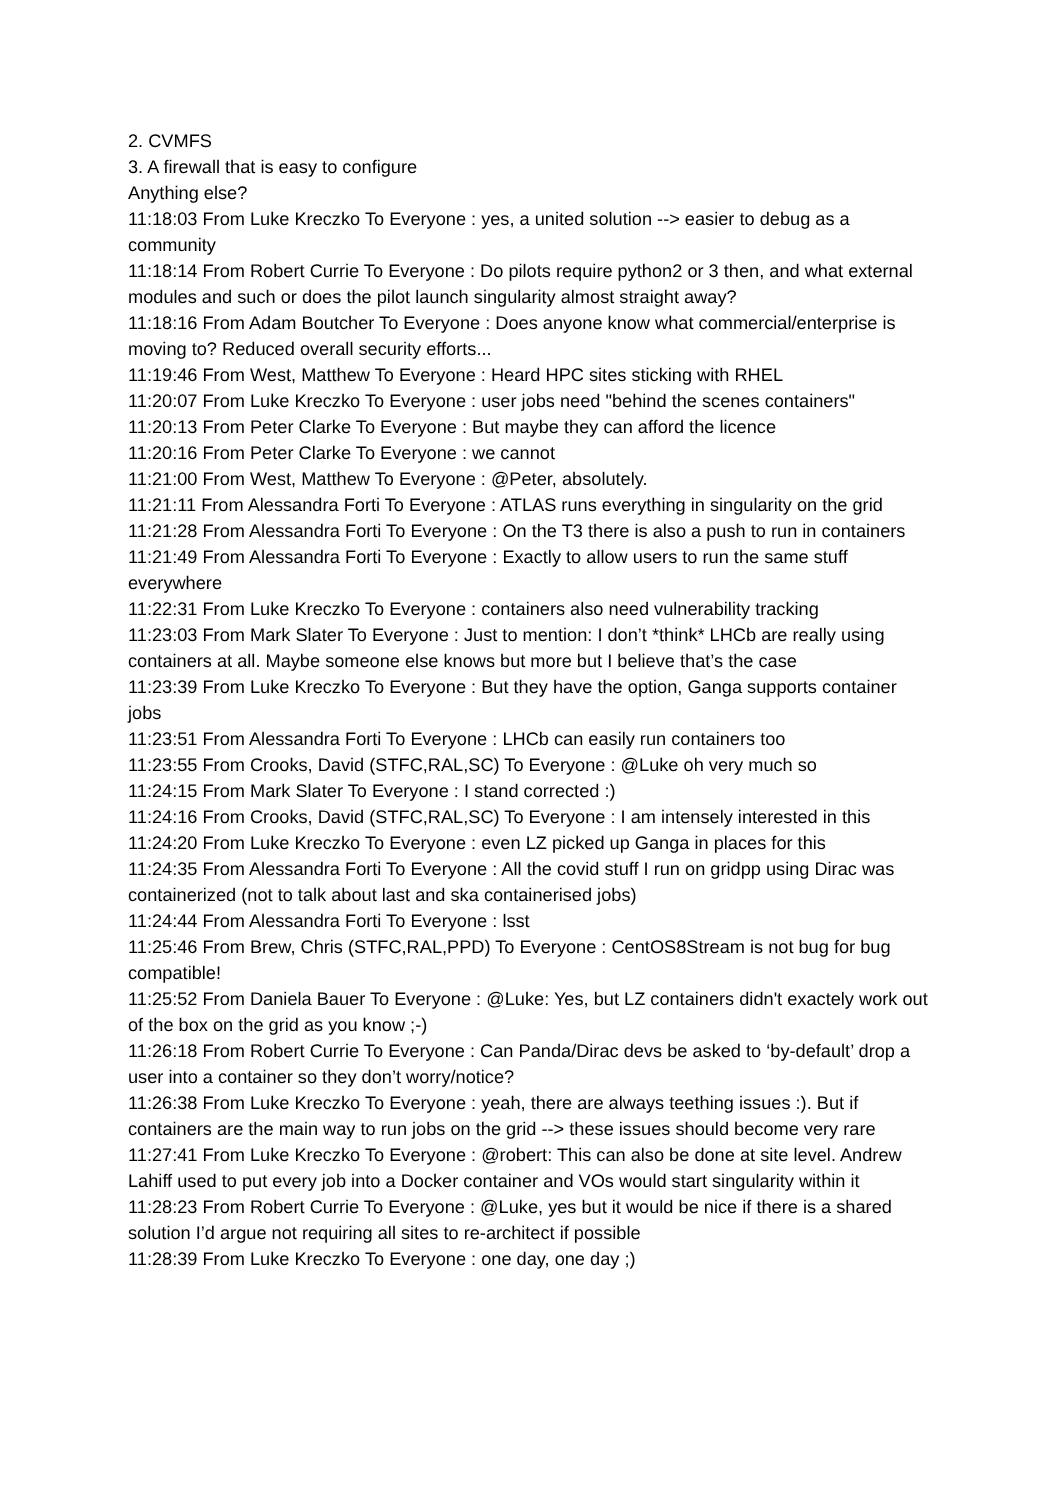2. CVMFS
3. A firewall that is easy to configure
Anything else?
11:18:03 From Luke Kreczko To Everyone : yes, a united solution --> easier to debug as a community
11:18:14 From Robert Currie To Everyone : Do pilots require python2 or 3 then, and what external modules and such or does the pilot launch singularity almost straight away?
11:18:16 From Adam Boutcher To Everyone : Does anyone know what commercial/enterprise is moving to? Reduced overall security efforts...
11:19:46 From West, Matthew To Everyone : Heard HPC sites sticking with RHEL
11:20:07 From Luke Kreczko To Everyone : user jobs need "behind the scenes containers"
11:20:13 From Peter Clarke To Everyone : But maybe they can afford the licence
11:20:16 From Peter Clarke To Everyone : we cannot
11:21:00 From West, Matthew To Everyone : @Peter, absolutely.
11:21:11 From Alessandra Forti To Everyone : ATLAS runs everything in singularity on the grid
11:21:28 From Alessandra Forti To Everyone : On the T3 there is also a push to run in containers
11:21:49 From Alessandra Forti To Everyone : Exactly to allow users to run the same stuff everywhere
11:22:31 From Luke Kreczko To Everyone : containers also need vulnerability tracking
11:23:03 From Mark Slater To Everyone : Just to mention: I don’t *think* LHCb are really using containers at all. Maybe someone else knows but more but I believe that’s the case
11:23:39 From Luke Kreczko To Everyone : But they have the option, Ganga supports container jobs
11:23:51 From Alessandra Forti To Everyone : LHCb can easily run containers too
11:23:55 From Crooks, David (STFC,RAL,SC) To Everyone : @Luke oh very much so
11:24:15 From Mark Slater To Everyone : I stand corrected :)
11:24:16 From Crooks, David (STFC,RAL,SC) To Everyone : I am intensely interested in this
11:24:20 From Luke Kreczko To Everyone : even LZ picked up Ganga in places for this
11:24:35 From Alessandra Forti To Everyone : All the covid stuff I run on gridpp using Dirac was containerized (not to talk about last and ska containerised jobs)
11:24:44 From Alessandra Forti To Everyone : lsst
11:25:46 From Brew, Chris (STFC,RAL,PPD) To Everyone : CentOS8Stream is not bug for bug compatible!
11:25:52 From Daniela Bauer To Everyone : @Luke: Yes, but LZ containers didn't exactely work out of the box on the grid as you know ;-)
11:26:18 From Robert Currie To Everyone : Can Panda/Dirac devs be asked to ‘by-default’ drop a user into a container so they don’t worry/notice?
11:26:38 From Luke Kreczko To Everyone : yeah, there are always teething issues :). But if containers are the main way to run jobs on the grid --> these issues should become very rare
11:27:41 From Luke Kreczko To Everyone : @robert: This can also be done at site level. Andrew Lahiff used to put every job into a Docker container and VOs would start singularity within it
11:28:23 From Robert Currie To Everyone : @Luke, yes but it would be nice if there is a shared solution I’d argue not requiring all sites to re-architect if possible
11:28:39 From Luke Kreczko To Everyone : one day, one day ;)